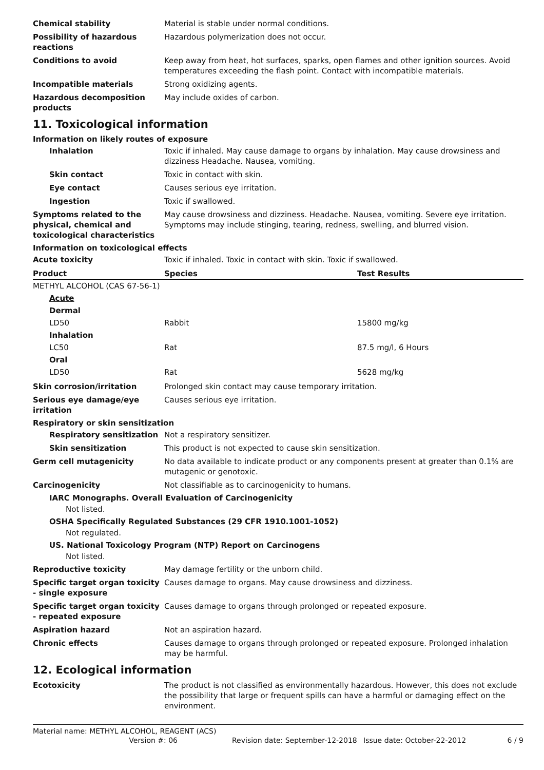Chemical stability Material is stable under normal conditions.
Possibility of hazardous reactions
Hazardous polymerization does not occur.
Conditions to avoid Keep away from heat, hot surfaces, sparks, open flames and other ignition sources. Avoid temperatures exceeding the flash point. Contact with incompatible materials.
Incompatible materials Strong oxidizing agents.
Hazardous decomposition products
May include oxides of carbon.
11. Toxicological information
Information on likely routes of exposure
Inhalation Toxic if inhaled. May cause damage to organs by inhalation. May cause drowsiness and dizziness Headache. Nausea, vomiting.
Skin contact Toxic in contact with skin.
Eye contact Causes serious eye irritation.
Ingestion Toxic if swallowed.
Symptoms related to the physical, chemical and toxicological characteristics
May cause drowsiness and dizziness. Headache. Nausea, vomiting. Severe eye irritation. Symptoms may include stinging, tearing, redness, swelling, and blurred vision.
Information on toxicological effects
Acute toxicity Toxic if inhaled. Toxic in contact with skin. Toxic if swallowed.
| Product | Species | Test Results |
| --- | --- | --- |
| METHYL ALCOHOL (CAS 67-56-1) | | |
| Acute | | |
| Dermal | | |
| LD50 | Rabbit | 15800 mg/kg |
| Inhalation | | |
| LC50 | Rat | 87.5 mg/l, 6 Hours |
| Oral | | |
| LD50 | Rat | 5628 mg/kg |
Skin corrosion/irritation Prolonged skin contact may cause temporary irritation.
Serious eye damage/eye irritation
Causes serious eye irritation.
Respiratory or skin sensitization
Respiratory sensitization
Not a respiratory sensitizer.
Skin sensitization This product is not expected to cause skin sensitization.
Germ cell mutagenicity No data available to indicate product or any components present at greater than 0.1% are mutagenic or genotoxic.
Carcinogenicity Not classifiable as to carcinogenicity to humans.
IARC Monographs. Overall Evaluation of Carcinogenicity
Not listed.
OSHA Specifically Regulated Substances (29 CFR 1910.1001-1052)
Not regulated.
US. National Toxicology Program (NTP) Report on Carcinogens
Not listed.
Reproductive toxicity May damage fertility or the unborn child.
Specific target organ toxicity - single exposure
Causes damage to organs. May cause drowsiness and dizziness.
Specific target organ toxicity - repeated exposure
Causes damage to organs through prolonged or repeated exposure.
Aspiration hazard Not an aspiration hazard.
Chronic effects Causes damage to organs through prolonged or repeated exposure. Prolonged inhalation may be harmful.
12. Ecological information
Ecotoxicity The product is not classified as environmentally hazardous. However, this does not exclude the possibility that large or frequent spills can have a harmful or damaging effect on the environment.
Material name: METHYL ALCOHOL, REAGENT (ACS)
Version #: 06 Revision date: September-12-2018 Issue date: October-22-2012 6 / 9